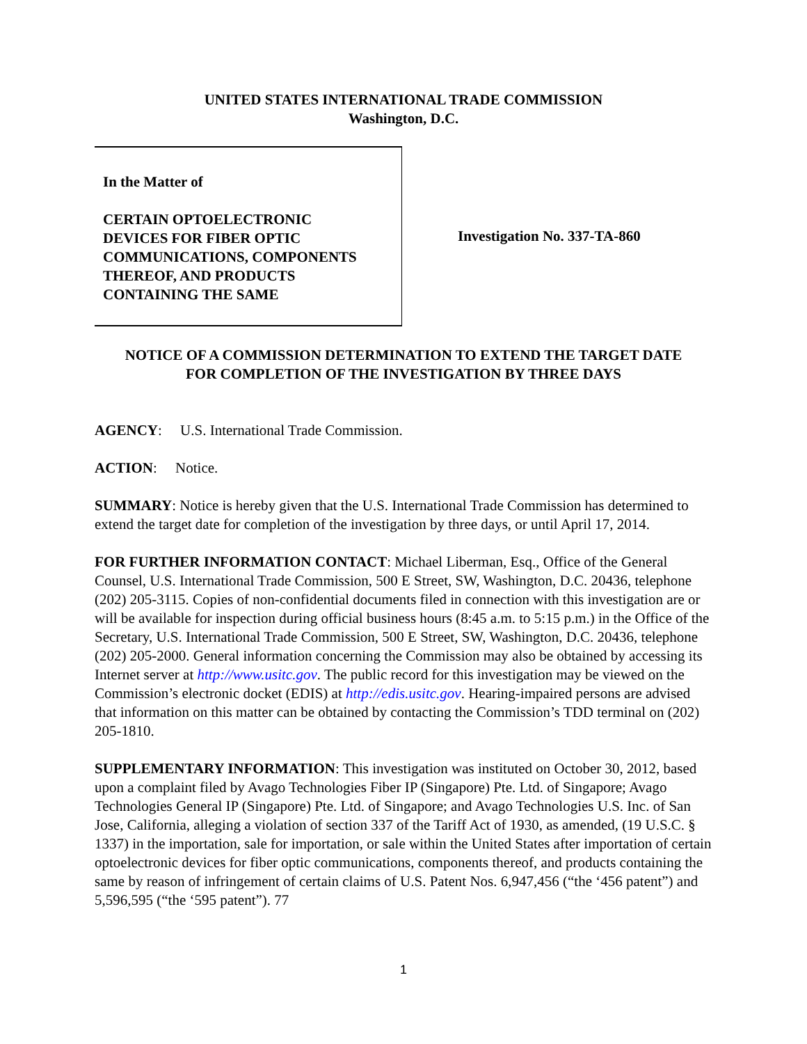UNITED STATES INTERNATIONAL TRADE COMMISSION
Washington, D.C.
In the Matter of
CERTAIN OPTOELECTRONIC
DEVICES FOR FIBER OPTIC
COMMUNICATIONS, COMPONENTS
THEREOF, AND PRODUCTS
CONTAINING THE SAME
Investigation No. 337-TA-860
NOTICE OF A COMMISSION DETERMINATION TO EXTEND THE TARGET DATE
FOR COMPLETION OF THE INVESTIGATION BY THREE DAYS
AGENCY: U.S. International Trade Commission.
ACTION: Notice.
SUMMARY: Notice is hereby given that the U.S. International Trade Commission has determined to extend the target date for completion of the investigation by three days, or until April 17, 2014.
FOR FURTHER INFORMATION CONTACT: Michael Liberman, Esq., Office of the General Counsel, U.S. International Trade Commission, 500 E Street, SW, Washington, D.C. 20436, telephone (202) 205-3115. Copies of non-confidential documents filed in connection with this investigation are or will be available for inspection during official business hours (8:45 a.m. to 5:15 p.m.) in the Office of the Secretary, U.S. International Trade Commission, 500 E Street, SW, Washington, D.C. 20436, telephone (202) 205-2000. General information concerning the Commission may also be obtained by accessing its Internet server at http://www.usitc.gov. The public record for this investigation may be viewed on the Commission’s electronic docket (EDIS) at http://edis.usitc.gov. Hearing-impaired persons are advised that information on this matter can be obtained by contacting the Commission’s TDD terminal on (202) 205-1810.
SUPPLEMENTARY INFORMATION: This investigation was instituted on October 30, 2012, based upon a complaint filed by Avago Technologies Fiber IP (Singapore) Pte. Ltd. of Singapore; Avago Technologies General IP (Singapore) Pte. Ltd. of Singapore; and Avago Technologies U.S. Inc. of San Jose, California, alleging a violation of section 337 of the Tariff Act of 1930, as amended, (19 U.S.C. § 1337) in the importation, sale for importation, or sale within the United States after importation of certain optoelectronic devices for fiber optic communications, components thereof, and products containing the same by reason of infringement of certain claims of U.S. Patent Nos. 6,947,456 (“the ‘456 patent”) and 5,596,595 (“the ‘595 patent”). 77
1